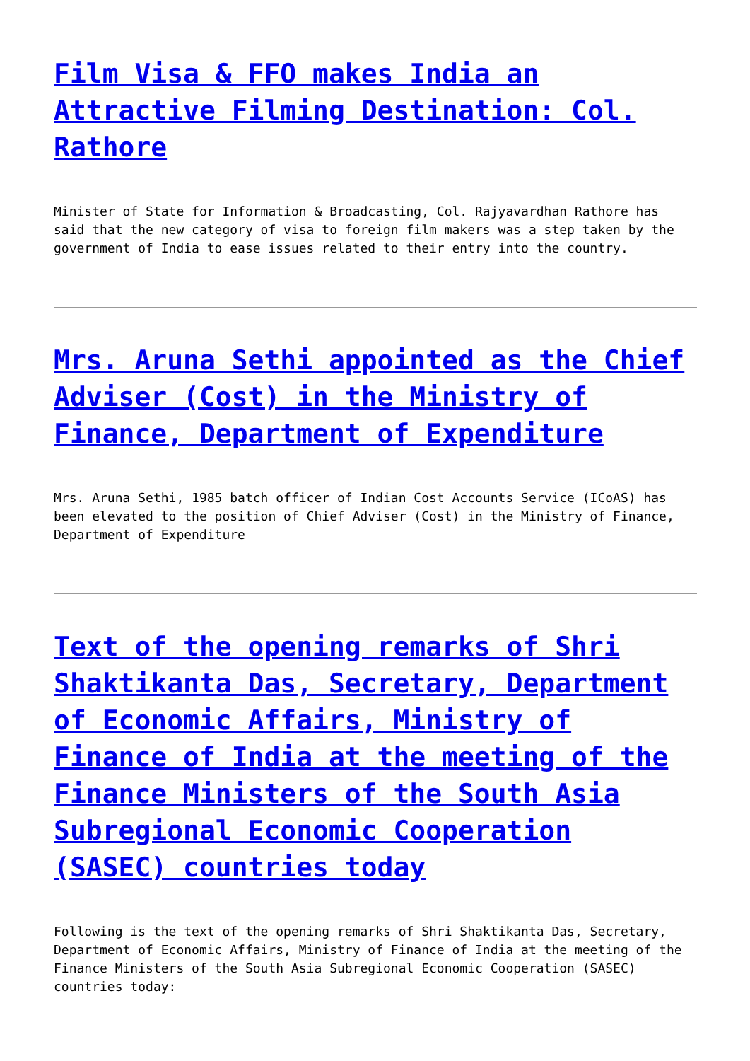Film Visa & FFO makes India an Attractive Filming Destination: Col. Rathore
Minister of State for Information & Broadcasting, Col. Rajyavardhan Rathore has said that the new category of visa to foreign film makers was a step taken by the government of India to ease issues related to their entry into the country.
Mrs. Aruna Sethi appointed as the Chief Adviser (Cost) in the Ministry of Finance, Department of Expenditure
Mrs. Aruna Sethi, 1985 batch officer of Indian Cost Accounts Service (ICoAS) has been elevated to the position of Chief Adviser (Cost) in the Ministry of Finance, Department of Expenditure
Text of the opening remarks of Shri Shaktikanta Das, Secretary, Department of Economic Affairs, Ministry of Finance of India at the meeting of the Finance Ministers of the South Asia Subregional Economic Cooperation (SASEC) countries today
Following is the text of the opening remarks of Shri Shaktikanta Das, Secretary, Department of Economic Affairs, Ministry of Finance of India at the meeting of the Finance Ministers of the South Asia Subregional Economic Cooperation (SASEC) countries today: